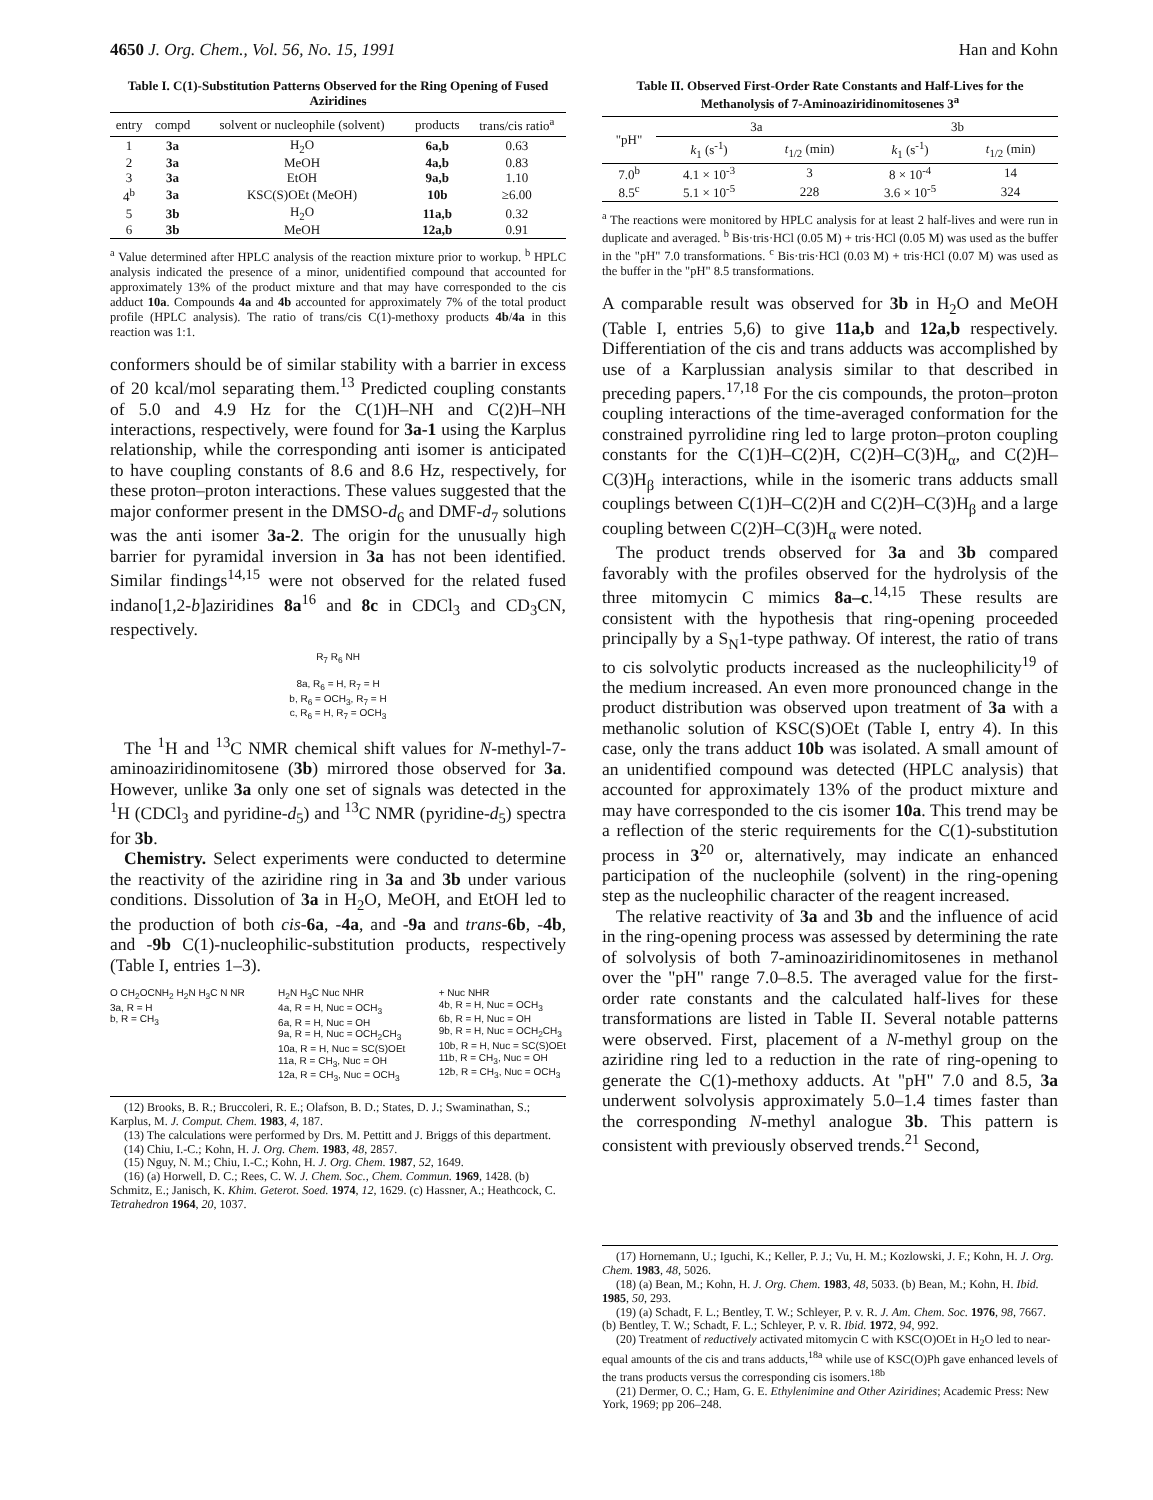4650 J. Org. Chem., Vol. 56, No. 15, 1991 Han and Kohn
Table I. C(1)-Substitution Patterns Observed for the Ring Opening of Fused Aziridines
| entry | compd | solvent or nucleophile (solvent) | products | trans/cis ratio<sup>a</sup> |
| --- | --- | --- | --- | --- |
| 1 | 3a | H<sub>2</sub>O | 6a,b | 0.63 |
| 2 | 3a | MeOH | 4a,b | 0.83 |
| 3 | 3a | EtOH | 9a,b | 1.10 |
| 4<sup>b</sup> | 3a | KSC(S)OEt (MeOH) | 10b | ≥6.00 |
| 5 | 3b | H<sub>2</sub>O | 11a,b | 0.32 |
| 6 | 3b | MeOH | 12a,b | 0.91 |
<sup>a</sup> Value determined after HPLC analysis of the reaction mixture prior to workup. <sup>b</sup> HPLC analysis indicated the presence of a minor, unidentified compound that accounted for approximately 13% of the product mixture and that may have corresponded to the cis adduct 10a. Compounds 4a and 4b accounted for approximately 7% of the total product profile (HPLC analysis). The ratio of trans/cis C(1)-methoxy products 4b/4a in this reaction was 1:1.
conformers should be of similar stability with a barrier in excess of 20 kcal/mol separating them.<sup>13</sup> Predicted coupling constants of 5.0 and 4.9 Hz for the C(1)H–NH and C(2)H–NH interactions, respectively, were found for 3a-1 using the Karplus relationship, while the corresponding anti isomer is anticipated to have coupling constants of 8.6 and 8.6 Hz, respectively, for these proton–proton interactions. These values suggested that the major conformer present in the DMSO-d<sub>6</sub> and DMF-d<sub>7</sub> solutions was the anti isomer 3a-2. The origin for the unusually high barrier for pyramidal inversion in 3a has not been identified. Similar findings<sup>14,15</sup> were not observed for the related fused indano[1,2-b]aziridines 8a<sup>16</sup> and 8c in CDCl<sub>3</sub> and CD<sub>3</sub>CN, respectively.
R<sub>7</sub> R<sub>6</sub> NH
8a, R<sub>6</sub> = H, R<sub>7</sub> = H
b, R<sub>6</sub> = OCH<sub>3</sub>, R<sub>7</sub> = H
c, R<sub>6</sub> = H, R<sub>7</sub> = OCH<sub>3</sub>
The <sup>1</sup>H and <sup>13</sup>C NMR chemical shift values for N-methyl-7-aminoaziridinomitosene (3b) mirrored those observed for 3a. However, unlike 3a only one set of signals was detected in the <sup>1</sup>H (CDCl<sub>3</sub> and pyridine-d<sub>5</sub>) and <sup>13</sup>C NMR (pyridine-d<sub>5</sub>) spectra for 3b.
Chemistry. Select experiments were conducted to determine the reactivity of the aziridine ring in 3a and 3b under various conditions. Dissolution of 3a in H<sub>2</sub>O, MeOH, and EtOH led to the production of both cis-6a, -4a, and -9a and trans-6b, -4b, and -9b C(1)-nucleophilic-substitution products, respectively (Table I, entries 1–3).
O CH<sub>2</sub>OCNH<sub>2</sub> H<sub>2</sub>N H<sub>3</sub>C N NR
3a, R = H
b, R = CH<sub>3</sub>
H<sub>2</sub>N H<sub>3</sub>C Nuc NHR
4a, R = H, Nuc = OCH<sub>3</sub>
6a, R = H, Nuc = OH
9a, R = H, Nuc = OCH<sub>2</sub>CH<sub>3</sub>
10a, R = H, Nuc = SC(S)OEt
11a, R = CH<sub>3</sub>, Nuc = OH
12a, R = CH<sub>3</sub>, Nuc = OCH<sub>3</sub>
+ Nuc NHR
4b, R = H, Nuc = OCH<sub>3</sub>
6b, R = H, Nuc = OH
9b, R = H, Nuc = OCH<sub>2</sub>CH<sub>3</sub>
10b, R = H, Nuc = SC(S)OEt
11b, R = CH<sub>3</sub>, Nuc = OH
12b, R = CH<sub>3</sub>, Nuc = OCH<sub>3</sub>
(12) Brooks, B. R.; Bruccoleri, R. E.; Olafson, B. D.; States, D. J.; Swaminathan, S.; Karplus, M. J. Comput. Chem. 1983, 4, 187.
(13) The calculations were performed by Drs. M. Pettitt and J. Briggs of this department.
(14) Chiu, I.-C.; Kohn, H. J. Org. Chem. 1983, 48, 2857.
(15) Nguy, N. M.; Chiu, I.-C.; Kohn, H. J. Org. Chem. 1987, 52, 1649.
(16) (a) Horwell, D. C.; Rees, C. W. J. Chem. Soc., Chem. Commun. 1969, 1428. (b) Schmitz, E.; Janisch, K. Khim. Geterot. Soed. 1974, 12, 1629. (c) Hassner, A.; Heathcock, C. Tetrahedron 1964, 20, 1037.
Table II. Observed First-Order Rate Constants and Half-Lives for the Methanolysis of 7-Aminoaziridinomitosenes 3<sup>a</sup>
| "pH" | 3a | | 3b | |
| --- | --- | --- | --- | --- |
| | k<sub>1</sub> (s<sup>-1</sup>) | t<sub>1/2</sub> (min) | k<sub>1</sub> (s<sup>-1</sup>) | t<sub>1/2</sub> (min) |
| 7.0<sup>b</sup> | 4.1 × 10<sup>-3</sup> | 3 | 8 × 10<sup>-4</sup> | 14 |
| 8.5<sup>c</sup> | 5.1 × 10<sup>-5</sup> | 228 | 3.6 × 10<sup>-5</sup> | 324 |
<sup>a</sup> The reactions were monitored by HPLC analysis for at least 2 half-lives and were run in duplicate and averaged. <sup>b</sup> Bis·tris·HCl (0.05 M) + tris·HCl (0.05 M) was used as the buffer in the "pH" 7.0 transformations. <sup>c</sup> Bis·tris·HCl (0.03 M) + tris·HCl (0.07 M) was used as the buffer in the "pH" 8.5 transformations.
A comparable result was observed for 3b in H<sub>2</sub>O and MeOH (Table I, entries 5,6) to give 11a,b and 12a,b respectively. Differentiation of the cis and trans adducts was accomplished by use of a Karplussian analysis similar to that described in preceding papers.<sup>17,18</sup> For the cis compounds, the proton–proton coupling interactions of the time-averaged conformation for the constrained pyrrolidine ring led to large proton–proton coupling constants for the C(1)H–C(2)H, C(2)H–C(3)H<sub>α</sub>, and C(2)H–C(3)H<sub>β</sub> interactions, while in the isomeric trans adducts small couplings between C(1)H–C(2)H and C(2)H–C(3)H<sub>β</sub> and a large coupling between C(2)H–C(3)H<sub>α</sub> were noted.
The product trends observed for 3a and 3b compared favorably with the profiles observed for the hydrolysis of the three mitomycin C mimics 8a–c.<sup>14,15</sup> These results are consistent with the hypothesis that ring-opening proceeded principally by a S<sub>N</sub>1-type pathway. Of interest, the ratio of trans to cis solvolytic products increased as the nucleophilicity<sup>19</sup> of the medium increased. An even more pronounced change in the product distribution was observed upon treatment of 3a with a methanolic solution of KSC(S)OEt (Table I, entry 4). In this case, only the trans adduct 10b was isolated. A small amount of an unidentified compound was detected (HPLC analysis) that accounted for approximately 13% of the product mixture and may have corresponded to the cis isomer 10a. This trend may be a reflection of the steric requirements for the C(1)-substitution process in 3<sup>20</sup> or, alternatively, may indicate an enhanced participation of the nucleophile (solvent) in the ring-opening step as the nucleophilic character of the reagent increased.
The relative reactivity of 3a and 3b and the influence of acid in the ring-opening process was assessed by determining the rate of solvolysis of both 7-aminoaziridinomitosenes in methanol over the "pH" range 7.0–8.5. The averaged value for the first-order rate constants and the calculated half-lives for these transformations are listed in Table II. Several notable patterns were observed. First, placement of a N-methyl group on the aziridine ring led to a reduction in the rate of ring-opening to generate the C(1)-methoxy adducts. At "pH" 7.0 and 8.5, 3a underwent solvolysis approximately 5.0–1.4 times faster than the corresponding N-methyl analogue 3b. This pattern is consistent with previously observed trends.<sup>21</sup> Second,
(17) Hornemann, U.; Iguchi, K.; Keller, P. J.; Vu, H. M.; Kozlowski, J. F.; Kohn, H. J. Org. Chem. 1983, 48, 5026.
(18) (a) Bean, M.; Kohn, H. J. Org. Chem. 1983, 48, 5033. (b) Bean, M.; Kohn, H. Ibid. 1985, 50, 293.
(19) (a) Schadt, F. L.; Bentley, T. W.; Schleyer, P. v. R. J. Am. Chem. Soc. 1976, 98, 7667. (b) Bentley, T. W.; Schadt, F. L.; Schleyer, P. v. R. Ibid. 1972, 94, 992.
(20) Treatment of reductively activated mitomycin C with KSC(O)OEt in H<sub>2</sub>O led to near-equal amounts of the cis and trans adducts,<sup>18a</sup> while use of KSC(O)Ph gave enhanced levels of the trans products versus the corresponding cis isomers.<sup>18b</sup>
(21) Dermer, O. C.; Ham, G. E. Ethylenimine and Other Aziridines; Academic Press: New York, 1969; pp 206–248.